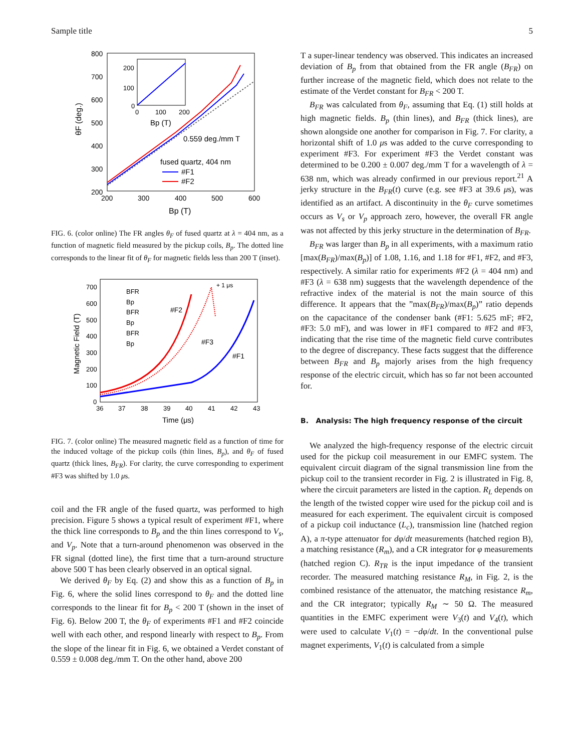Sample title 5
800
700
600
500
400
300
200
200
300
400
500
600
Bp (T)
θF (deg.)
200
100
0
0
100
200
Bp (T)
0.559 deg./mm T
fused quartz, 404 nm
#F1
#F2
FIG. 6. (color online) The FR angles θ<sub>F</sub> of fused quartz at λ = 404 nm, as a function of magnetic field measured by the pickup coils, B<sub>p</sub>. The dotted line corresponds to the linear fit of θ<sub>F</sub> for magnetic fields less than 200 T (inset).
700
600
500
400
300
200
100
0
36
37
38
39
40
41
42
43
Time (μs)
Magnetic Field (T)
BFR
Bp
BFR
Bp
BFR
Bp
#F2
#F3
#F1
+ 1 μs
FIG. 7. (color online) The measured magnetic field as a function of time for the induced voltage of the pickup coils (thin lines, B<sub>p</sub>), and θ<sub>F</sub> of fused quartz (thick lines, B<sub>FR</sub>). For clarity, the curve corresponding to experiment #F3 was shifted by 1.0 μs.
coil and the FR angle of the fused quartz, was performed to high precision. Figure 5 shows a typical result of experiment #F1, where the thick line corresponds to B<sub>p</sub> and the thin lines correspond to V<sub>s</sub>, and V<sub>p</sub>. Note that a turn-around phenomenon was observed in the FR signal (dotted line), the first time that a turn-around structure above 500 T has been clearly observed in an optical signal.
We derived θ<sub>F</sub> by Eq. (2) and show this as a function of B<sub>p</sub> in Fig. 6, where the solid lines correspond to θ<sub>F</sub> and the dotted line corresponds to the linear fit for B<sub>p</sub> < 200 T (shown in the inset of Fig. 6). Below 200 T, the θ<sub>F</sub> of experiments #F1 and #F2 coincide well with each other, and respond linearly with respect to B<sub>p</sub>. From the slope of the linear fit in Fig. 6, we obtained a Verdet constant of 0.559 ± 0.008 deg./mm T. On the other hand, above 200
T a super-linear tendency was observed. This indicates an increased deviation of B<sub>p</sub> from that obtained from the FR angle (B<sub>FR</sub>) on further increase of the magnetic field, which does not relate to the estimate of the Verdet constant for B<sub>FR</sub> < 200 T.
B<sub>FR</sub> was calculated from θ<sub>F</sub>, assuming that Eq. (1) still holds at high magnetic fields. B<sub>p</sub> (thin lines), and B<sub>FR</sub> (thick lines), are shown alongside one another for comparison in Fig. 7. For clarity, a horizontal shift of 1.0 μs was added to the curve corresponding to experiment #F3. For experiment #F3 the Verdet constant was determined to be 0.200 ± 0.007 deg./mm T for a wavelength of λ = 638 nm, which was already confirmed in our previous report.<sup>21</sup> A jerky structure in the B<sub>FR</sub>(t) curve (e.g. see #F3 at 39.6 μs), was identified as an artifact. A discontinuity in the θ<sub>F</sub> curve sometimes occurs as V<sub>s</sub> or V<sub>p</sub> approach zero, however, the overall FR angle was not affected by this jerky structure in the determination of B<sub>FR</sub>.
B<sub>FR</sub> was larger than B<sub>p</sub> in all experiments, with a maximum ratio [max(B<sub>FR</sub>)/max(B<sub>p</sub>)] of 1.08, 1.16, and 1.18 for #F1, #F2, and #F3, respectively. A similar ratio for experiments #F2 (λ = 404 nm) and #F3 (λ = 638 nm) suggests that the wavelength dependence of the refractive index of the material is not the main source of this difference. It appears that the ”max(B<sub>FR</sub>)/max(B<sub>p</sub>)” ratio depends on the capacitance of the condenser bank (#F1: 5.625 mF; #F2, #F3: 5.0 mF), and was lower in #F1 compared to #F2 and #F3, indicating that the rise time of the magnetic field curve contributes to the degree of discrepancy. These facts suggest that the difference between B<sub>FR</sub> and B<sub>p</sub> majorly arises from the high frequency response of the electric circuit, which has so far not been accounted for.
B. Analysis: The high frequency response of the circuit
We analyzed the high-frequency response of the electric circuit used for the pickup coil measurement in our EMFC system. The equivalent circuit diagram of the signal transmission line from the pickup coil to the transient recorder in Fig. 2 is illustrated in Fig. 8, where the circuit parameters are listed in the caption. R<sub>L</sub> depends on the length of the twisted copper wire used for the pickup coil and is measured for each experiment. The equivalent circuit is composed of a pickup coil inductance (L<sub>c</sub>), transmission line (hatched region A), a π-type attenuator for dφ/dt measurements (hatched region B), a matching resistance (R<sub>m</sub>), and a CR integrator for φ measurements (hatched region C). R<sub>TR</sub> is the input impedance of the transient recorder. The measured matching resistance R<sub>M</sub>, in Fig. 2, is the combined resistance of the attenuator, the matching resistance R<sub>m</sub>, and the CR integrator; typically R<sub>M</sub> ∼ 50 Ω. The measured quantities in the EMFC experiment were V<sub>3</sub>(t) and V<sub>4</sub>(t), which were used to calculate V<sub>1</sub>(t) = −dφ/dt. In the conventional pulse magnet experiments, V<sub>1</sub>(t) is calculated from a simple